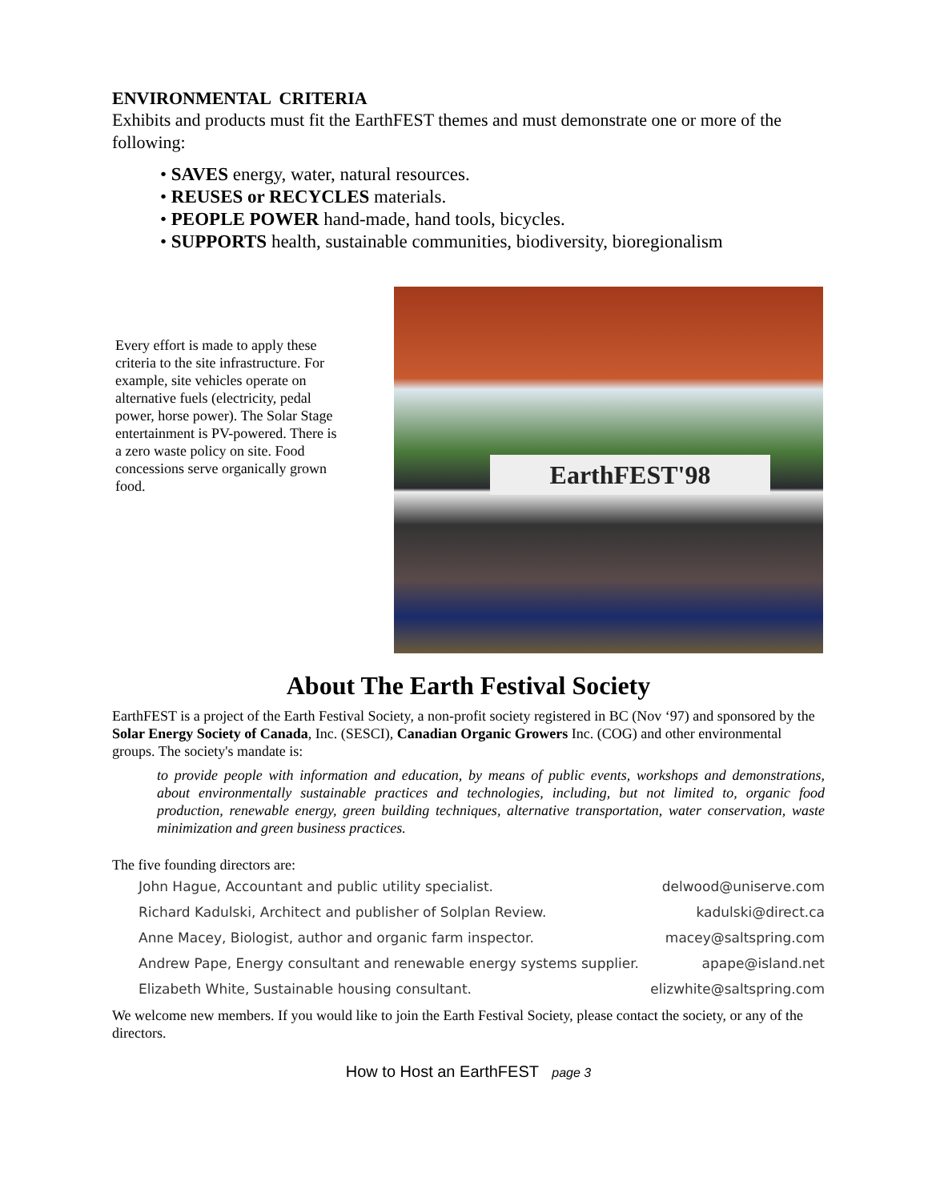ENVIRONMENTAL CRITERIA
Exhibits and products must fit the EarthFEST themes and must demonstrate one or more of the following:
• SAVES energy, water, natural resources.
• REUSES or RECYCLES materials.
• PEOPLE POWER hand-made, hand tools, bicycles.
• SUPPORTS health, sustainable communities, biodiversity, bioregionalism
Every effort is made to apply these criteria to the site infrastructure. For example, site vehicles operate on alternative fuels (electricity, pedal power, horse power). The Solar Stage entertainment is PV-powered. There is a zero waste policy on site. Food concessions serve organically grown food.
EarthFEST'98
About The Earth Festival Society
EarthFEST is a project of the Earth Festival Society, a non-profit society registered in BC (Nov ‘97) and sponsored by the Solar Energy Society of Canada, Inc. (SESCI), Canadian Organic Growers Inc. (COG) and other environmental groups. The society's mandate is:
to provide people with information and education, by means of public events, workshops and demonstrations, about environmentally sustainable practices and technologies, including, but not limited to, organic food production, renewable energy, green building techniques, alternative transportation, water conservation, waste minimization and green business practices.
The five founding directors are:
John Hague, Accountant and public utility specialist. delwood@uniserve.com
Richard Kadulski, Architect and publisher of Solplan Review. kadulski@direct.ca
Anne Macey, Biologist, author and organic farm inspector. macey@saltspring.com
Andrew Pape, Energy consultant and renewable energy systems supplier. apape@island.net
Elizabeth White, Sustainable housing consultant. elizwhite@saltspring.com
We welcome new members. If you would like to join the Earth Festival Society, please contact the society, or any of the directors.
How to Host an EarthFEST page 3